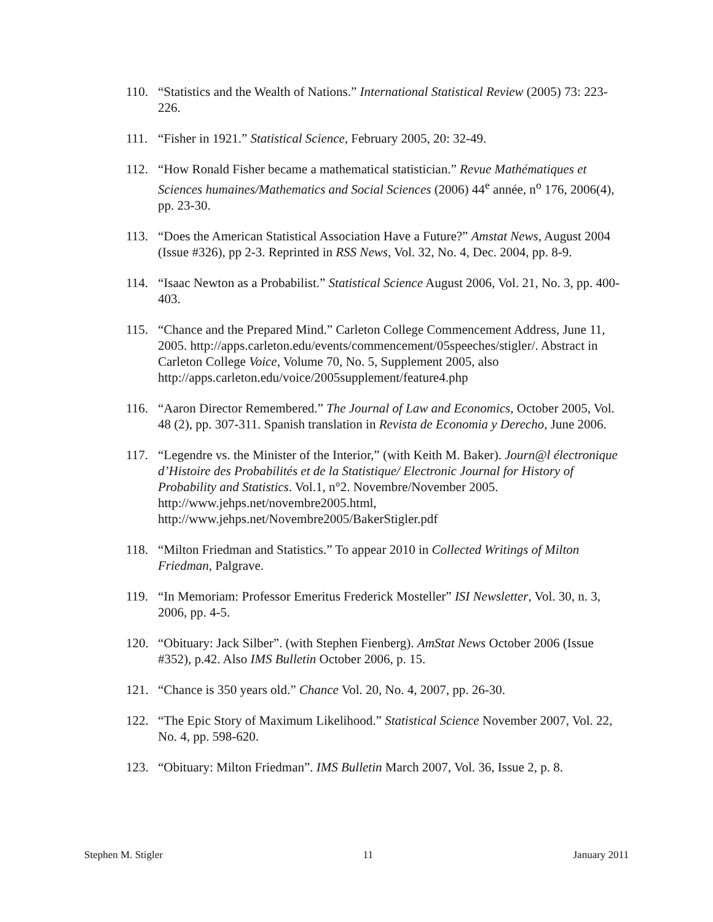110. “Statistics and the Wealth of Nations.” International Statistical Review (2005) 73: 223-226.
111. “Fisher in 1921.” Statistical Science, February 2005, 20: 32-49.
112. “How Ronald Fisher became a mathematical statistician.” Revue Mathématiques et Sciences humaines/Mathematics and Social Sciences (2006) 44<sup>e</sup> année, n<sup>o</sup> 176, 2006(4), pp. 23-30.
113. “Does the American Statistical Association Have a Future?” Amstat News, August 2004 (Issue #326), pp 2-3. Reprinted in RSS News, Vol. 32, No. 4, Dec. 2004, pp. 8-9.
114. “Isaac Newton as a Probabilist.” Statistical Science August 2006, Vol. 21, No. 3, pp. 400-403.
115. “Chance and the Prepared Mind.” Carleton College Commencement Address, June 11, 2005. http://apps.carleton.edu/events/commencement/05speeches/stigler/. Abstract in Carleton College Voice, Volume 70, No. 5, Supplement 2005, also http://apps.carleton.edu/voice/2005supplement/feature4.php
116. “Aaron Director Remembered.” The Journal of Law and Economics, October 2005, Vol. 48 (2), pp. 307-311. Spanish translation in Revista de Economia y Derecho, June 2006.
117. “Legendre vs. the Minister of the Interior,” (with Keith M. Baker). Journ@l électronique d’Histoire des Probabilités et de la Statistique/ Electronic Journal for History of Probability and Statistics. Vol.1, n°2. Novembre/November 2005. http://www.jehps.net/novembre2005.html,
http://www.jehps.net/Novembre2005/BakerStigler.pdf
118. “Milton Friedman and Statistics.” To appear 2010 in Collected Writings of Milton Friedman, Palgrave.
119. “In Memoriam: Professor Emeritus Frederick Mosteller” ISI Newsletter, Vol. 30, n. 3, 2006, pp. 4-5.
120. “Obituary: Jack Silber”. (with Stephen Fienberg). AmStat News October 2006 (Issue #352), p.42. Also IMS Bulletin October 2006, p. 15.
121. “Chance is 350 years old.” Chance Vol. 20, No. 4, 2007, pp. 26-30.
122. “The Epic Story of Maximum Likelihood.” Statistical Science November 2007, Vol. 22, No. 4, pp. 598-620.
123. “Obituary: Milton Friedman”. IMS Bulletin March 2007, Vol. 36, Issue 2, p. 8.
Stephen M. Stigler 11 January 2011